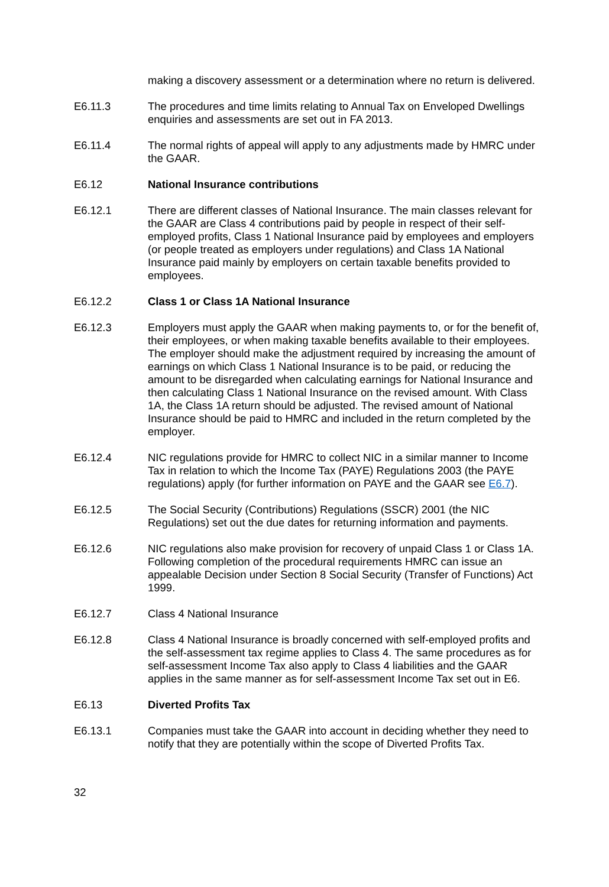making a discovery assessment or a determination where no return is delivered.
E6.11.3 The procedures and time limits relating to Annual Tax on Enveloped Dwellings enquiries and assessments are set out in FA 2013.
E6.11.4 The normal rights of appeal will apply to any adjustments made by HMRC under the GAAR.
E6.12 National Insurance contributions
E6.12.1 There are different classes of National Insurance. The main classes relevant for the GAAR are Class 4 contributions paid by people in respect of their self-employed profits, Class 1 National Insurance paid by employees and employers (or people treated as employers under regulations) and Class 1A National Insurance paid mainly by employers on certain taxable benefits provided to employees.
E6.12.2 Class 1 or Class 1A National Insurance
E6.12.3 Employers must apply the GAAR when making payments to, or for the benefit of, their employees, or when making taxable benefits available to their employees. The employer should make the adjustment required by increasing the amount of earnings on which Class 1 National Insurance is to be paid, or reducing the amount to be disregarded when calculating earnings for National Insurance and then calculating Class 1 National Insurance on the revised amount. With Class 1A, the Class 1A return should be adjusted. The revised amount of National Insurance should be paid to HMRC and included in the return completed by the employer.
E6.12.4 NIC regulations provide for HMRC to collect NIC in a similar manner to Income Tax in relation to which the Income Tax (PAYE) Regulations 2003 (the PAYE regulations) apply (for further information on PAYE and the GAAR see E6.7).
E6.12.5 The Social Security (Contributions) Regulations (SSCR) 2001 (the NIC Regulations) set out the due dates for returning information and payments.
E6.12.6 NIC regulations also make provision for recovery of unpaid Class 1 or Class 1A. Following completion of the procedural requirements HMRC can issue an appealable Decision under Section 8 Social Security (Transfer of Functions) Act 1999.
E6.12.7 Class 4 National Insurance
E6.12.8 Class 4 National Insurance is broadly concerned with self-employed profits and the self-assessment tax regime applies to Class 4. The same procedures as for self-assessment Income Tax also apply to Class 4 liabilities and the GAAR applies in the same manner as for self-assessment Income Tax set out in E6.
E6.13 Diverted Profits Tax
E6.13.1 Companies must take the GAAR into account in deciding whether they need to notify that they are potentially within the scope of Diverted Profits Tax.
32